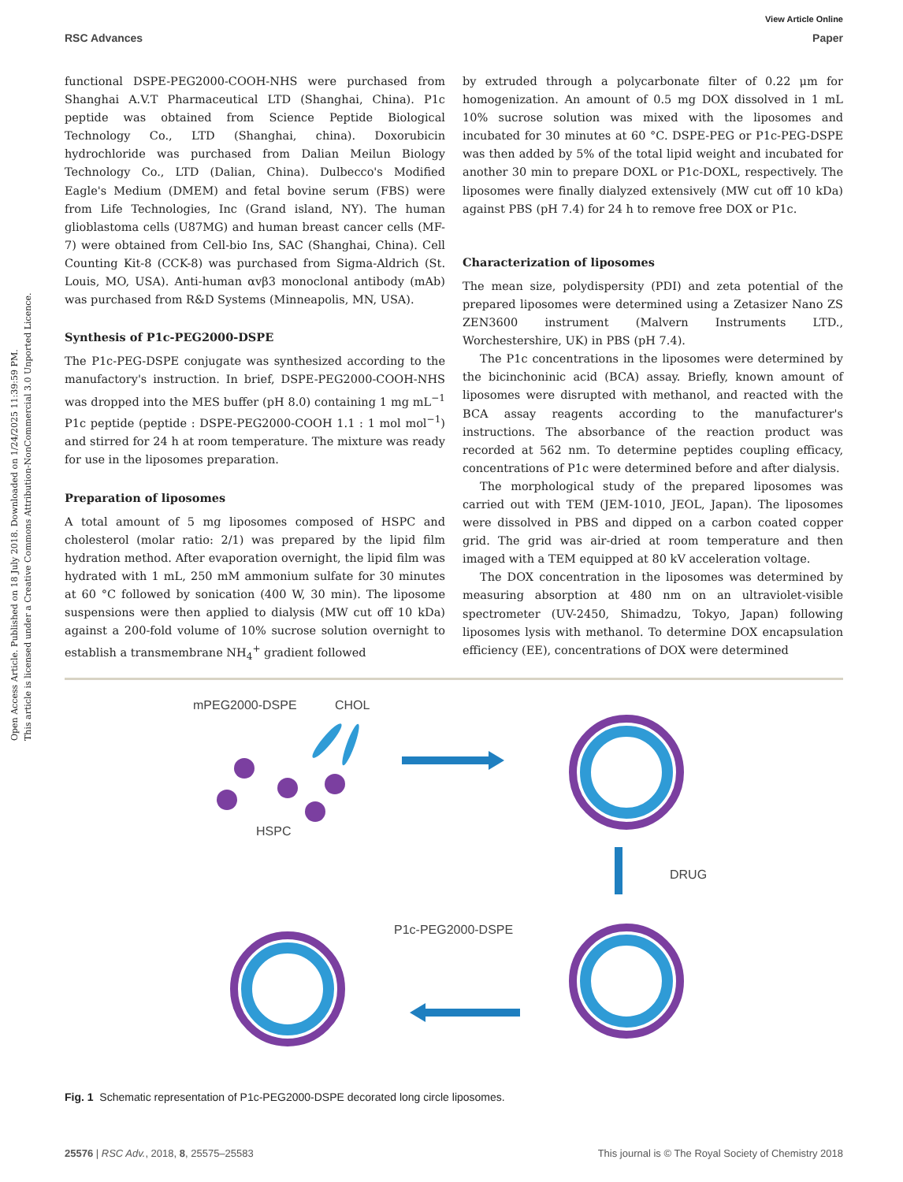View Article Online
RSC Advances Paper
Open Access Article. Published on 18 July 2018. Downloaded on 1/24/2025 11:39:59 PM.
This article is licensed under a Creative Commons Attribution-NonCommercial 3.0 Unported Licence.
functional DSPE-PEG2000-COOH-NHS were purchased from Shanghai A.V.T Pharmaceutical LTD (Shanghai, China). P1c peptide was obtained from Science Peptide Biological Technology Co., LTD (Shanghai, china). Doxorubicin hydrochloride was purchased from Dalian Meilun Biology Technology Co., LTD (Dalian, China). Dulbecco's Modified Eagle's Medium (DMEM) and fetal bovine serum (FBS) were from Life Technologies, Inc (Grand island, NY). The human glioblastoma cells (U87MG) and human breast cancer cells (MF-7) were obtained from Cell-bio Ins, SAC (Shanghai, China). Cell Counting Kit-8 (CCK-8) was purchased from Sigma-Aldrich (St. Louis, MO, USA). Anti-human αvβ3 monoclonal antibody (mAb) was purchased from R&D Systems (Minneapolis, MN, USA).
Synthesis of P1c-PEG2000-DSPE
The P1c-PEG-DSPE conjugate was synthesized according to the manufactory's instruction. In brief, DSPE-PEG2000-COOH-NHS was dropped into the MES buffer (pH 8.0) containing 1 mg mL<sup>−1</sup> P1c peptide (peptide : DSPE-PEG2000-COOH 1.1 : 1 mol mol<sup>−1</sup>) and stirred for 24 h at room temperature. The mixture was ready for use in the liposomes preparation.
Preparation of liposomes
A total amount of 5 mg liposomes composed of HSPC and cholesterol (molar ratio: 2/1) was prepared by the lipid film hydration method. After evaporation overnight, the lipid film was hydrated with 1 mL, 250 mM ammonium sulfate for 30 minutes at 60 °C followed by sonication (400 W, 30 min). The liposome suspensions were then applied to dialysis (MW cut off 10 kDa) against a 200-fold volume of 10% sucrose solution overnight to establish a transmembrane NH<sub>4</sub><sup>+</sup> gradient followed
by extruded through a polycarbonate filter of 0.22 μm for homogenization. An amount of 0.5 mg DOX dissolved in 1 mL 10% sucrose solution was mixed with the liposomes and incubated for 30 minutes at 60 °C. DSPE-PEG or P1c-PEG-DSPE was then added by 5% of the total lipid weight and incubated for another 30 min to prepare DOXL or P1c-DOXL, respectively. The liposomes were finally dialyzed extensively (MW cut off 10 kDa) against PBS (pH 7.4) for 24 h to remove free DOX or P1c.
Characterization of liposomes
The mean size, polydispersity (PDI) and zeta potential of the prepared liposomes were determined using a Zetasizer Nano ZS ZEN3600 instrument (Malvern Instruments LTD., Worchestershire, UK) in PBS (pH 7.4).
The P1c concentrations in the liposomes were determined by the bicinchoninic acid (BCA) assay. Briefly, known amount of liposomes were disrupted with methanol, and reacted with the BCA assay reagents according to the manufacturer's instructions. The absorbance of the reaction product was recorded at 562 nm. To determine peptides coupling efficacy, concentrations of P1c were determined before and after dialysis.
The morphological study of the prepared liposomes was carried out with TEM (JEM-1010, JEOL, Japan). The liposomes were dissolved in PBS and dipped on a carbon coated copper grid. The grid was air-dried at room temperature and then imaged with a TEM equipped at 80 kV acceleration voltage.
The DOX concentration in the liposomes was determined by measuring absorption at 480 nm on an ultraviolet-visible spectrometer (UV-2450, Shimadzu, Tokyo, Japan) following liposomes lysis with methanol. To determine DOX encapsulation efficiency (EE), concentrations of DOX were determined
mPEG2000-DSPE
CHOL
HSPC
DRUG
P1c-PEG2000-DSPE
Fig. 1 Schematic representation of P1c-PEG2000-DSPE decorated long circle liposomes.
25576 | RSC Adv., 2018, 8, 25575–25583 This journal is © The Royal Society of Chemistry 2018